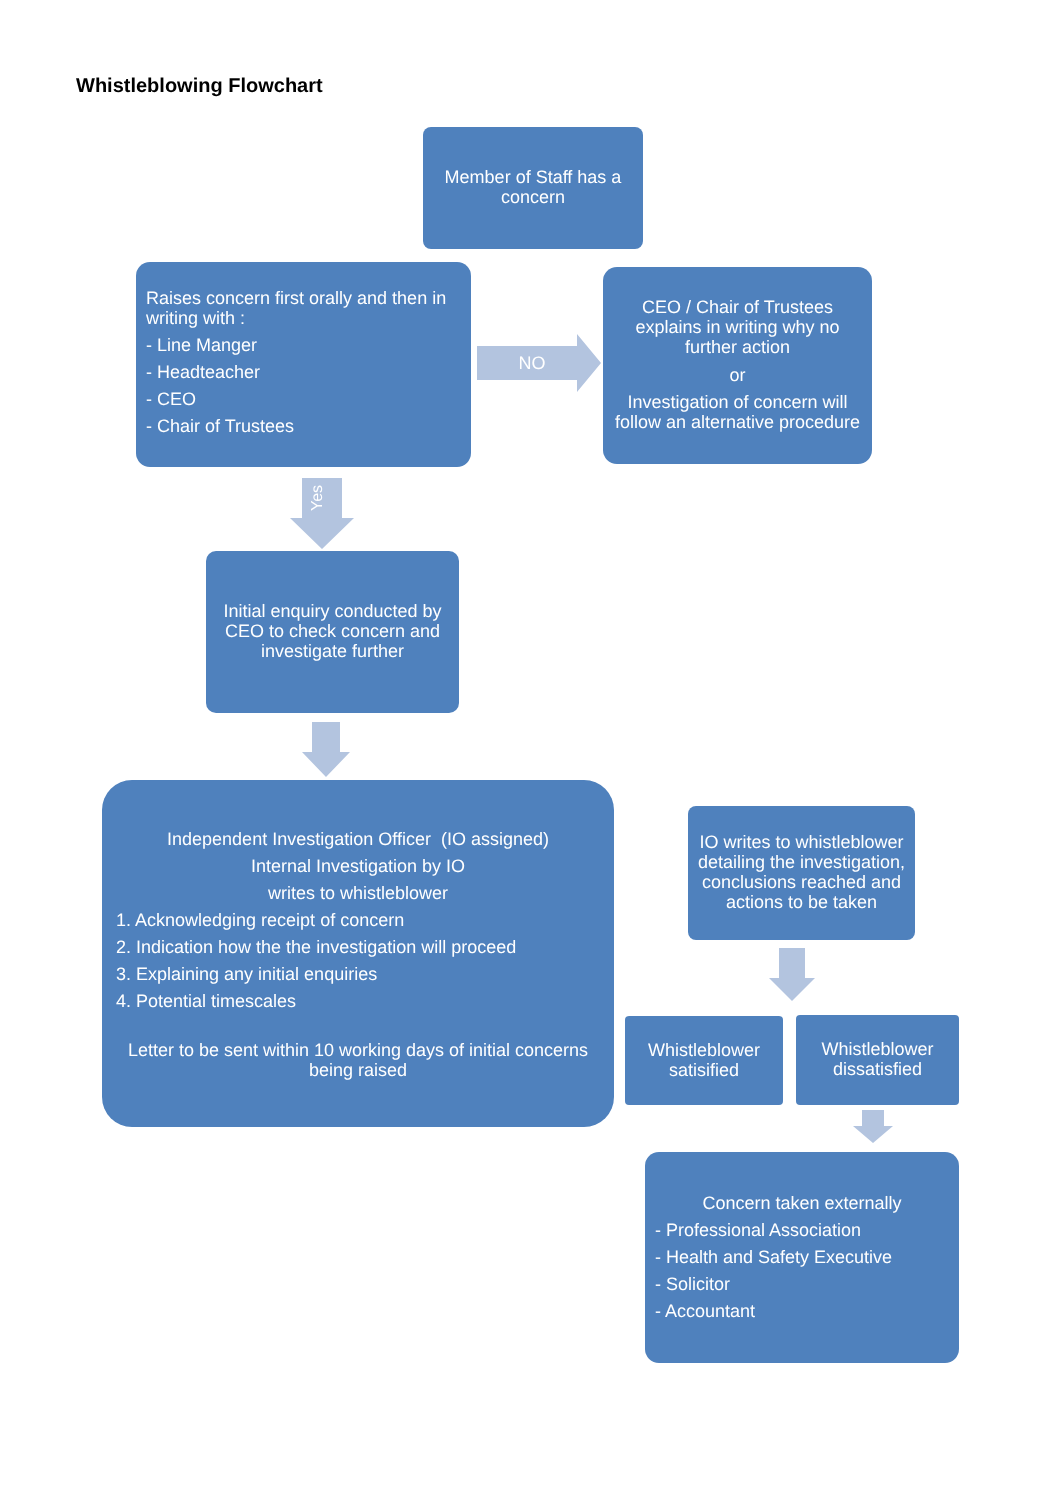Whistleblowing Flowchart
Member of Staff has a concern
Raises concern first orally and then in writing with :
- Line Manger
- Headteacher
- CEO
- Chair of Trustees
NO
CEO / Chair of Trustees explains in writing why no further action
or
Investigation of concern will follow an alternative procedure
Yes
Initial enquiry conducted by CEO to check concern and investigate further
Independent Investigation Officer (IO assigned)
Internal Investigation by IO
writes to whistleblower
1. Acknowledging receipt of concern
2. Indication how the the investigation will proceed
3. Explaining any initial enquiries
4. Potential timescales
Letter to be sent within 10 working days of initial concerns being raised
IO writes to whistleblower detailing the investigation, conclusions reached and actions to be taken
Whistleblower satisified
Whistleblower dissatisfied
Concern taken externally
- Professional Association
- Health and Safety Executive
- Solicitor
- Accountant